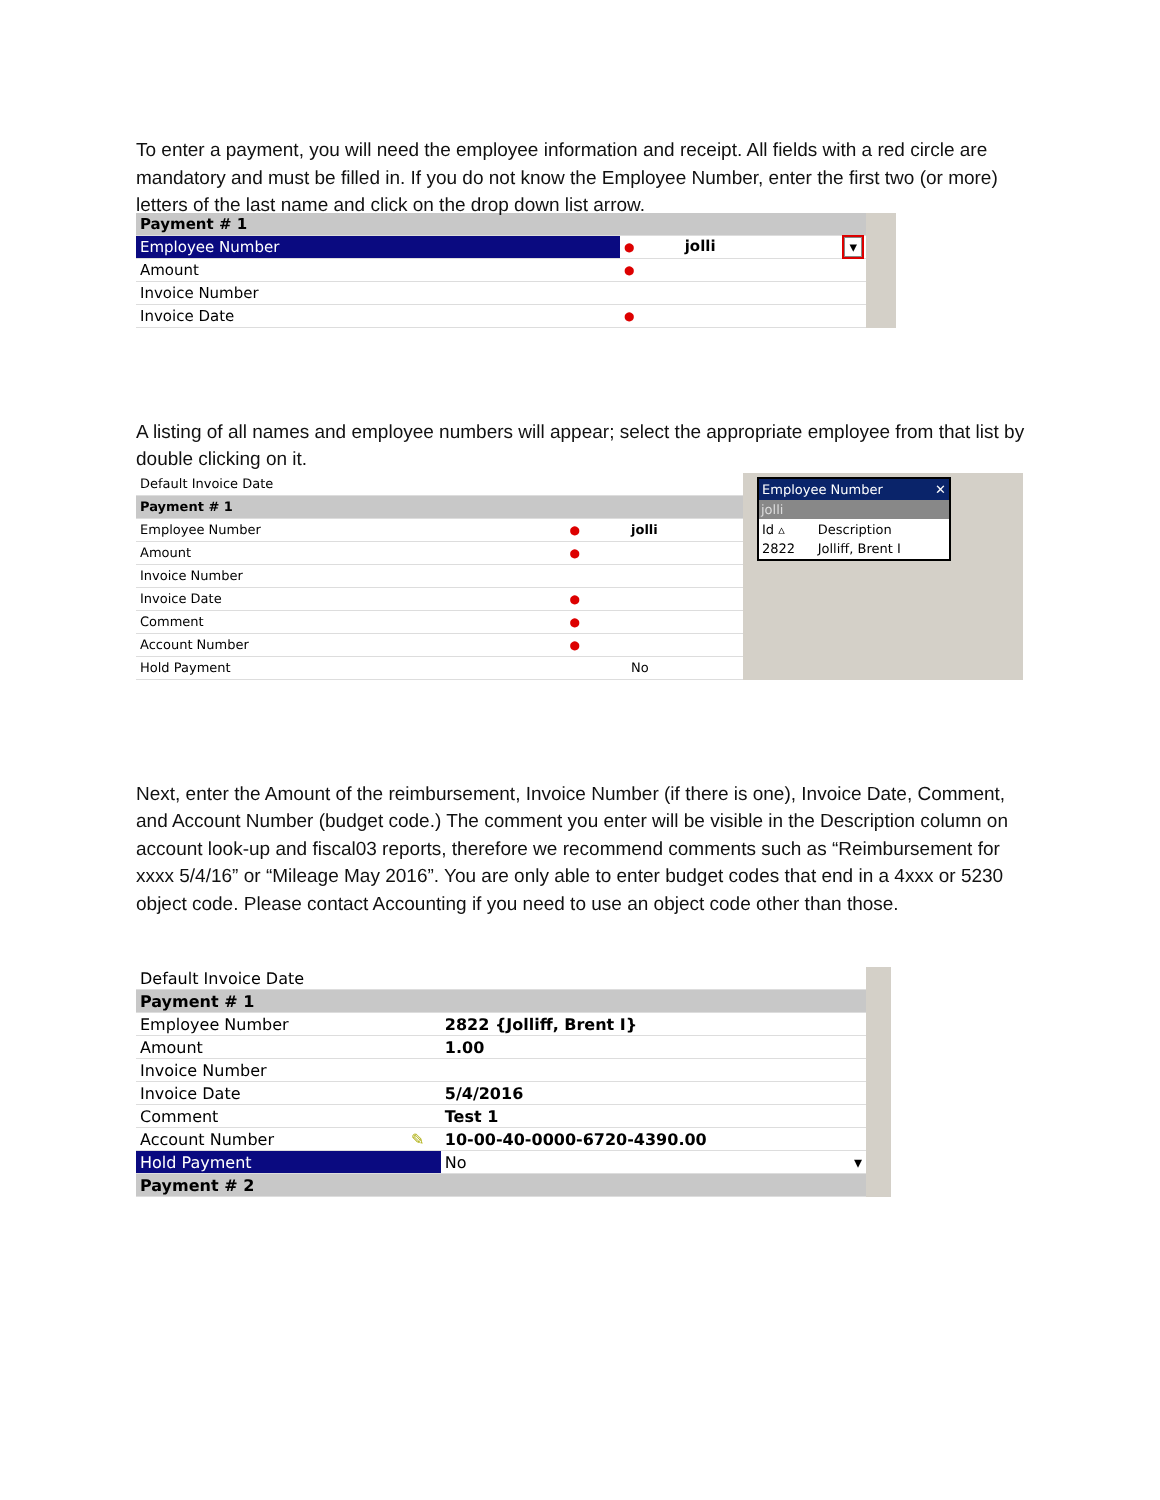To enter a payment, you will need the employee information and receipt. All fields with a red circle are mandatory and must be filled in. If you do not know the Employee Number, enter the first two (or more) letters of the last name and click on the drop down list arrow.
| Payment # 1 | | |
| Employee Number | ● | jolli ▾ |
| Amount | ● | |
| Invoice Number | | |
| Invoice Date | ● | |
A listing of all names and employee numbers will appear; select the appropriate employee from that list by double clicking on it.
| Default Invoice Date | | |
| Payment # 1 | | |
| Employee Number | ● | jolli |
| Amount | ● | |
| Invoice Number | | |
| Invoice Date | ● | |
| Comment | ● | |
| Account Number | ● | |
| Hold Payment | | No |
Employee Number ✕
jolli
| Id ▵ | Description |
| 2822 | Jolliff, Brent I |
Next, enter the Amount of the reimbursement, Invoice Number (if there is one), Invoice Date, Comment, and Account Number (budget code.) The comment you enter will be visible in the Description column on account look-up and fiscal03 reports, therefore we recommend comments such as “Reimbursement for xxxx 5/4/16” or “Mileage May 2016”. You are only able to enter budget codes that end in a 4xxx or 5230 object code. Please contact Accounting if you need to use an object code other than those.
| Default Invoice Date | | |
| Payment # 1 | | |
| Employee Number | | 2822 {Jolliff, Brent I} |
| Amount | | 1.00 |
| Invoice Number | | |
| Invoice Date | | 5/4/2016 |
| Comment | | Test 1 |
| Account Number | ✎ | 10-00-40-0000-6720-4390.00 |
| Hold Payment | | No ▾ |
| Payment # 2 | | |